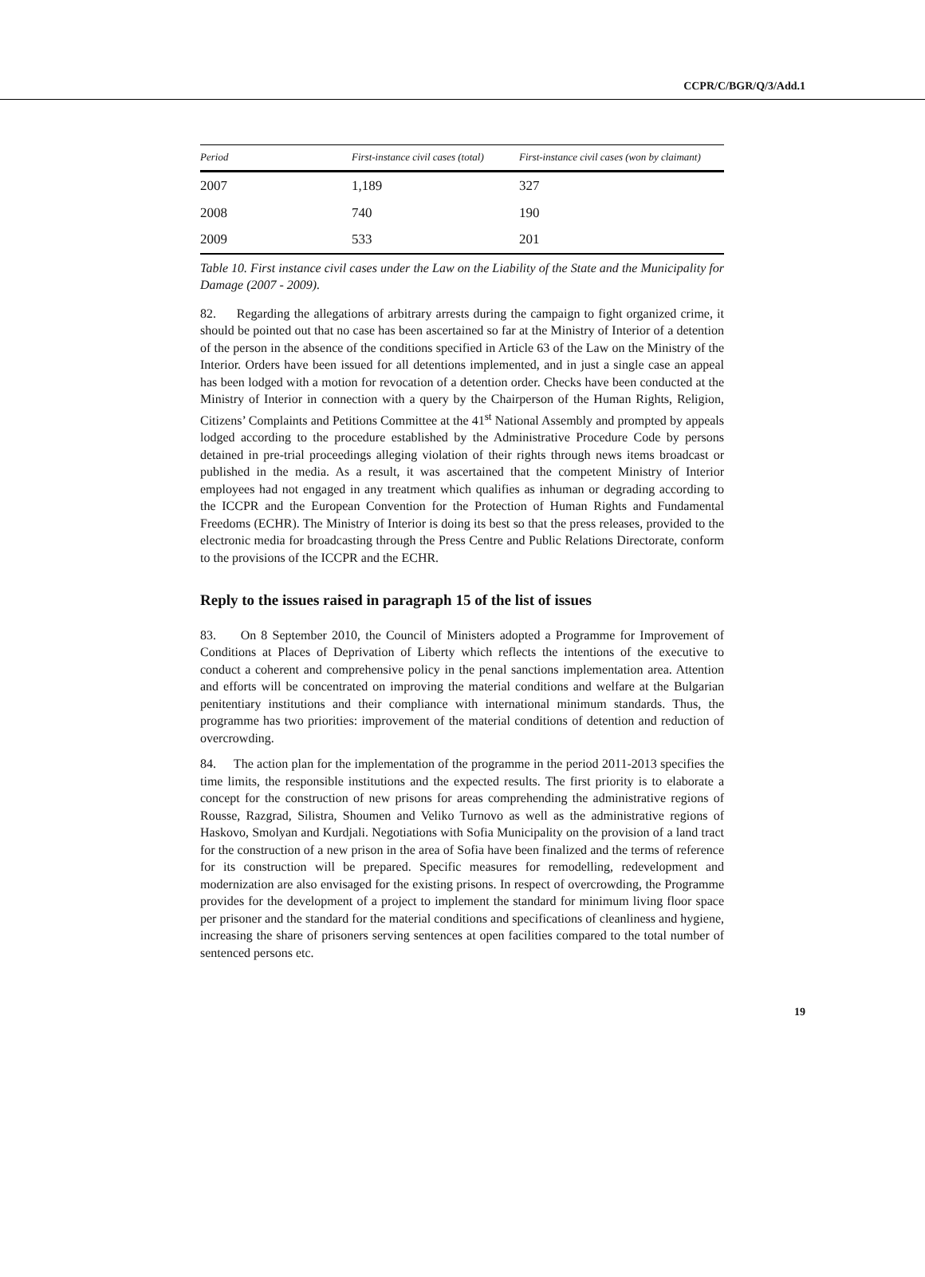CCPR/C/BGR/Q/3/Add.1
| Period | First-instance civil cases (total) | First-instance civil cases (won by claimant) |
| --- | --- | --- |
| 2007 | 1,189 | 327 |
| 2008 | 740 | 190 |
| 2009 | 533 | 201 |
Table 10. First instance civil cases under the Law on the Liability of the State and the Municipality for Damage (2007 - 2009).
82. Regarding the allegations of arbitrary arrests during the campaign to fight organized crime, it should be pointed out that no case has been ascertained so far at the Ministry of Interior of a detention of the person in the absence of the conditions specified in Article 63 of the Law on the Ministry of the Interior. Orders have been issued for all detentions implemented, and in just a single case an appeal has been lodged with a motion for revocation of a detention order. Checks have been conducted at the Ministry of Interior in connection with a query by the Chairperson of the Human Rights, Religion, Citizens’ Complaints and Petitions Committee at the 41<sup>st</sup> National Assembly and prompted by appeals lodged according to the procedure established by the Administrative Procedure Code by persons detained in pre-trial proceedings alleging violation of their rights through news items broadcast or published in the media. As a result, it was ascertained that the competent Ministry of Interior employees had not engaged in any treatment which qualifies as inhuman or degrading according to the ICCPR and the European Convention for the Protection of Human Rights and Fundamental Freedoms (ECHR). The Ministry of Interior is doing its best so that the press releases, provided to the electronic media for broadcasting through the Press Centre and Public Relations Directorate, conform to the provisions of the ICCPR and the ECHR.
Reply to the issues raised in paragraph 15 of the list of issues
83. On 8 September 2010, the Council of Ministers adopted a Programme for Improvement of Conditions at Places of Deprivation of Liberty which reflects the intentions of the executive to conduct a coherent and comprehensive policy in the penal sanctions implementation area. Attention and efforts will be concentrated on improving the material conditions and welfare at the Bulgarian penitentiary institutions and their compliance with international minimum standards. Thus, the programme has two priorities: improvement of the material conditions of detention and reduction of overcrowding.
84. The action plan for the implementation of the programme in the period 2011-2013 specifies the time limits, the responsible institutions and the expected results. The first priority is to elaborate a concept for the construction of new prisons for areas comprehending the administrative regions of Rousse, Razgrad, Silistra, Shoumen and Veliko Turnovo as well as the administrative regions of Haskovo, Smolyan and Kurdjali. Negotiations with Sofia Municipality on the provision of a land tract for the construction of a new prison in the area of Sofia have been finalized and the terms of reference for its construction will be prepared. Specific measures for remodelling, redevelopment and modernization are also envisaged for the existing prisons. In respect of overcrowding, the Programme provides for the development of a project to implement the standard for minimum living floor space per prisoner and the standard for the material conditions and specifications of cleanliness and hygiene, increasing the share of prisoners serving sentences at open facilities compared to the total number of sentenced persons etc.
19